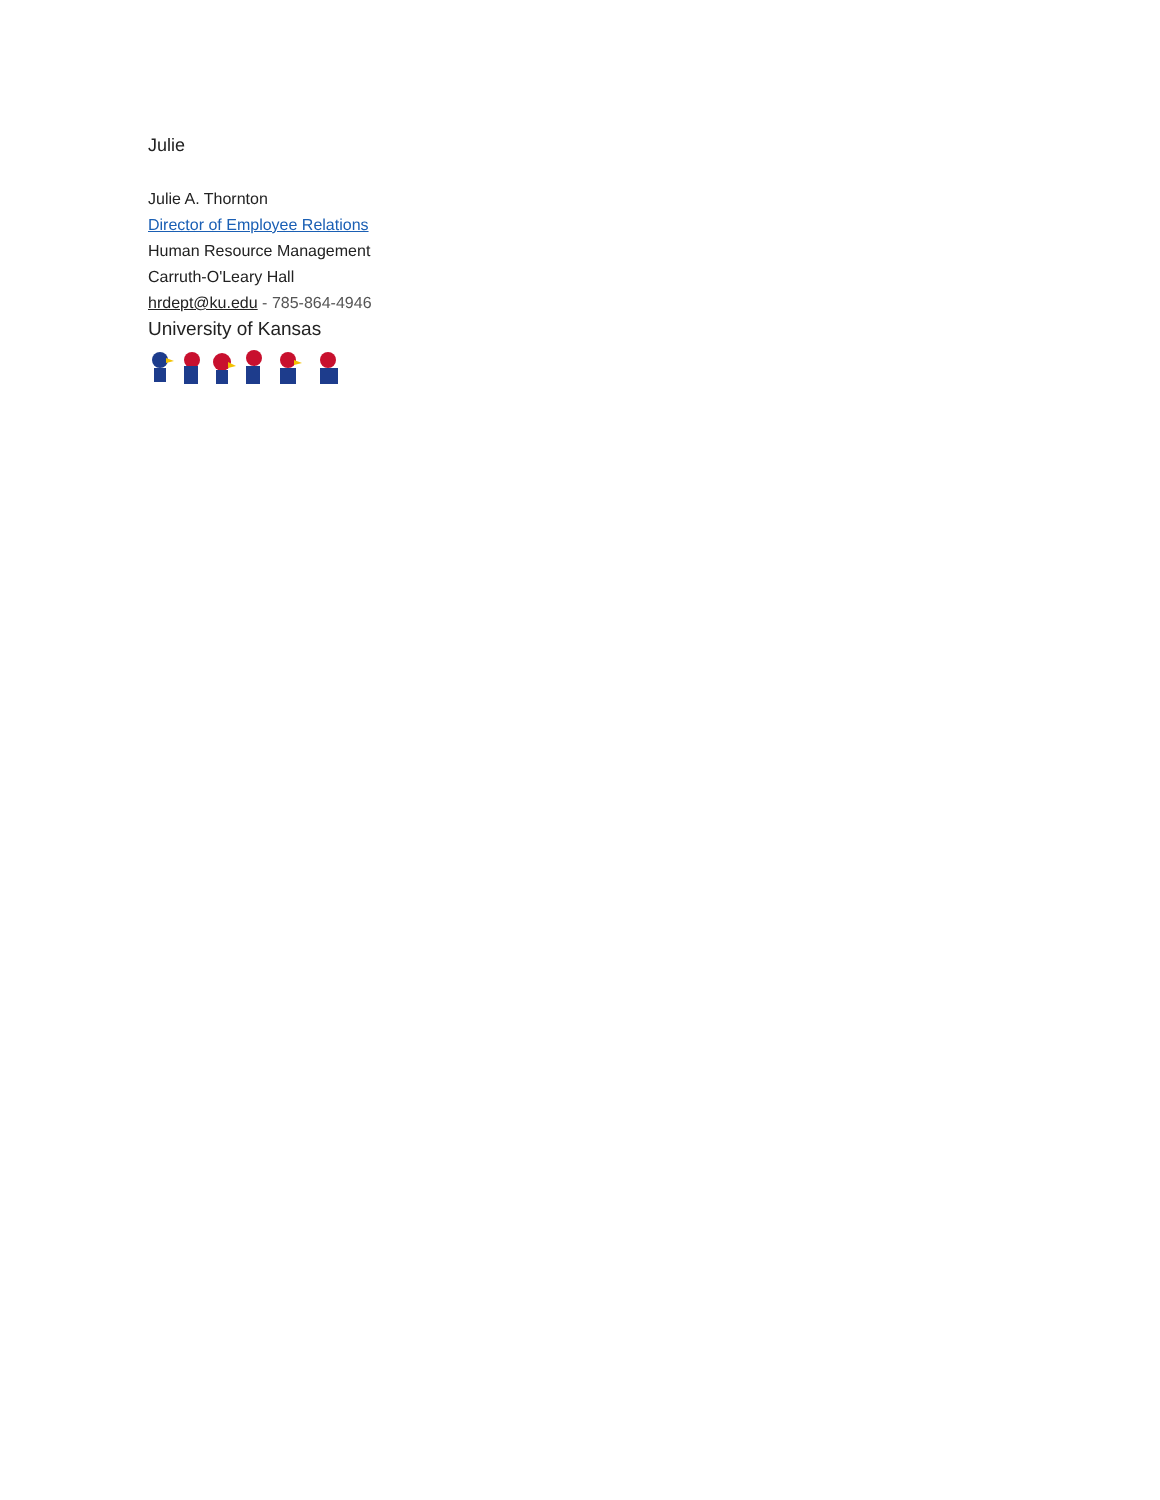Julie
Julie A. Thornton
Director of Employee Relations
Human Resource Management
Carruth-O'Leary Hall
hrdept@ku.edu - 785-864-4946
University of Kansas